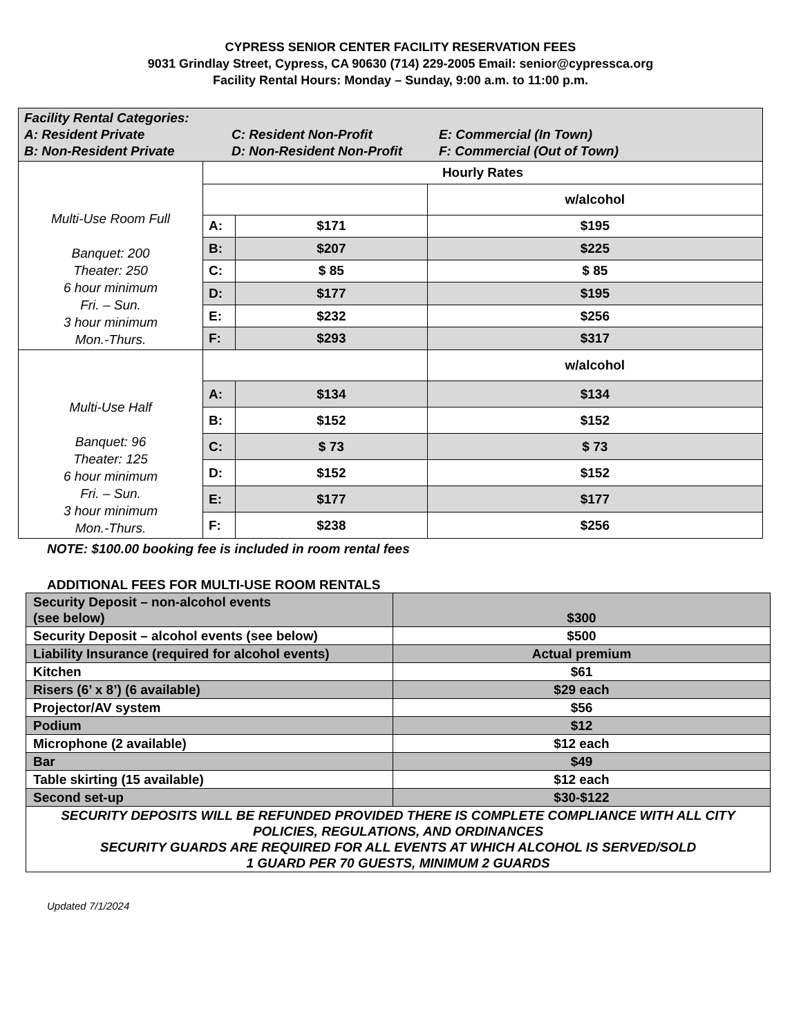CYPRESS SENIOR CENTER FACILITY RESERVATION FEES
9031 Grindlay Street, Cypress, CA 90630 (714) 229-2005 Email: senior@cypressca.org
Facility Rental Hours: Monday – Sunday, 9:00 a.m. to 11:00 p.m.
| Facility Rental Categories: A: Resident Private C: Resident Non-Profit E: Commercial (In Town) B: Non-Resident Private D: Non-Resident Non-Profit F: Commercial (Out of Town) | | | |
| Multi-Use Room Full Banquet: 200 Theater: 250 6 hour minimum Fri. – Sun. 3 hour minimum Mon.-Thurs. | Hourly Rates | | |
| | | | w/alcohol |
| | A: | $171 | $195 |
| | B: | $207 | $225 |
| | C: | $ 85 | $ 85 |
| | D: | $177 | $195 |
| | E: | $232 | $256 |
| | F: | $293 | $317 |
| Multi-Use Half Banquet: 96 Theater: 125 6 hour minimum Fri. – Sun. 3 hour minimum Mon.-Thurs. | | | w/alcohol |
| | A: | $134 | $134 |
| | B: | $152 | $152 |
| | C: | $ 73 | $ 73 |
| | D: | $152 | $152 |
| | E: | $177 | $177 |
| | F: | $238 | $256 |
NOTE: $100.00 booking fee is included in room rental fees
ADDITIONAL FEES FOR MULTI-USE ROOM RENTALS
| Security Deposit – non-alcohol events (see below) | $300 |
| Security Deposit – alcohol events (see below) | $500 |
| Liability Insurance (required for alcohol events) | Actual premium |
| Kitchen | $61 |
| Risers (6’ x 8’) (6 available) | $29 each |
| Projector/AV system | $56 |
| Podium | $12 |
| Microphone (2 available) | $12 each |
| Bar | $49 |
| Table skirting (15 available) | $12 each |
| Second set-up | $30-$122 |
| SECURITY DEPOSITS WILL BE REFUNDED PROVIDED THERE IS COMPLETE COMPLIANCE WITH ALL CITY POLICIES, REGULATIONS, AND ORDINANCES SECURITY GUARDS ARE REQUIRED FOR ALL EVENTS AT WHICH ALCOHOL IS SERVED/SOLD 1 GUARD PER 70 GUESTS, MINIMUM 2 GUARDS | |
Updated 7/1/2024